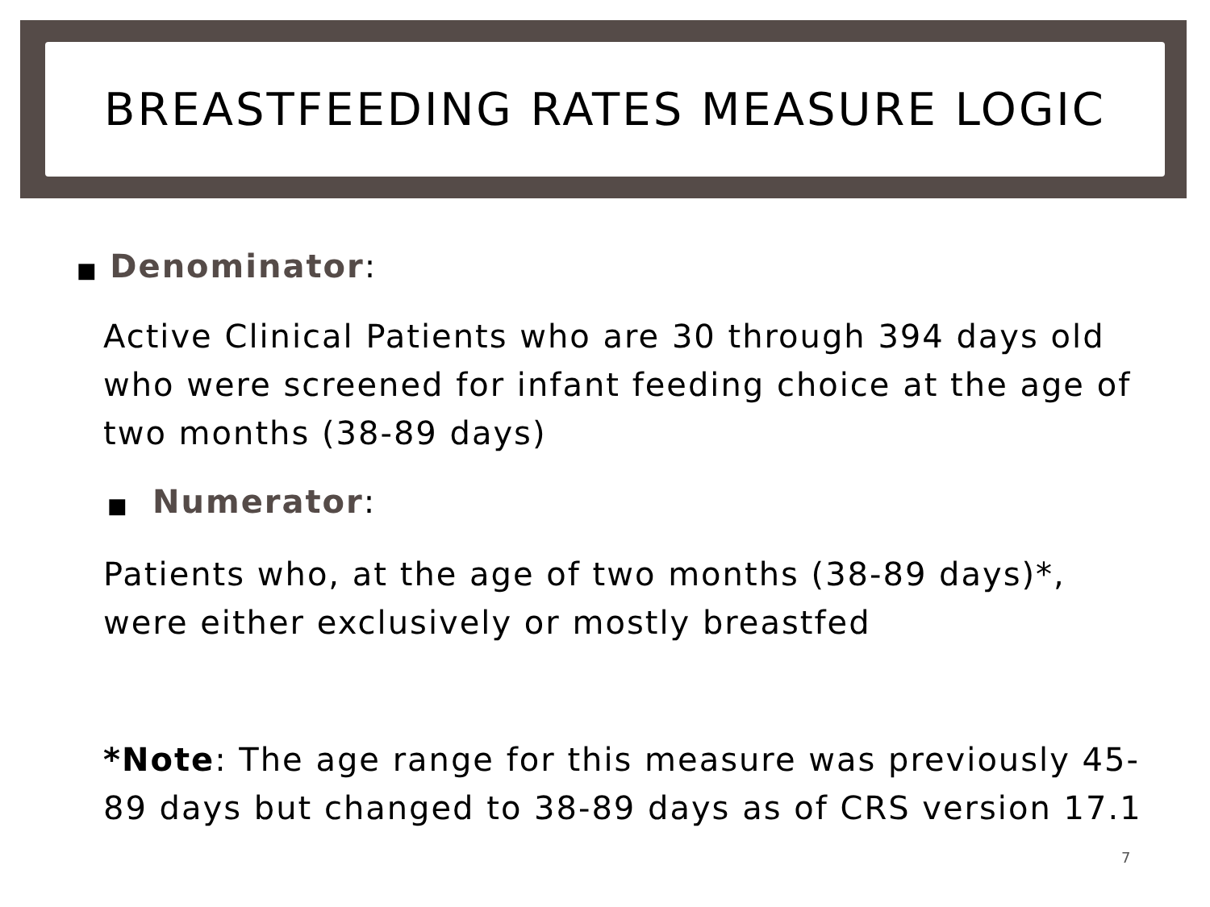BREASTFEEDING RATES MEASURE LOGIC
■ Denominator:
Active Clinical Patients who are 30 through 394 days old who were screened for infant feeding choice at the age of two months (38-89 days)
■ Numerator:
Patients who, at the age of two months (38-89 days)*, were either exclusively or mostly breastfed
*Note: The age range for this measure was previously 45-89 days but changed to 38-89 days as of CRS version 17.1
7